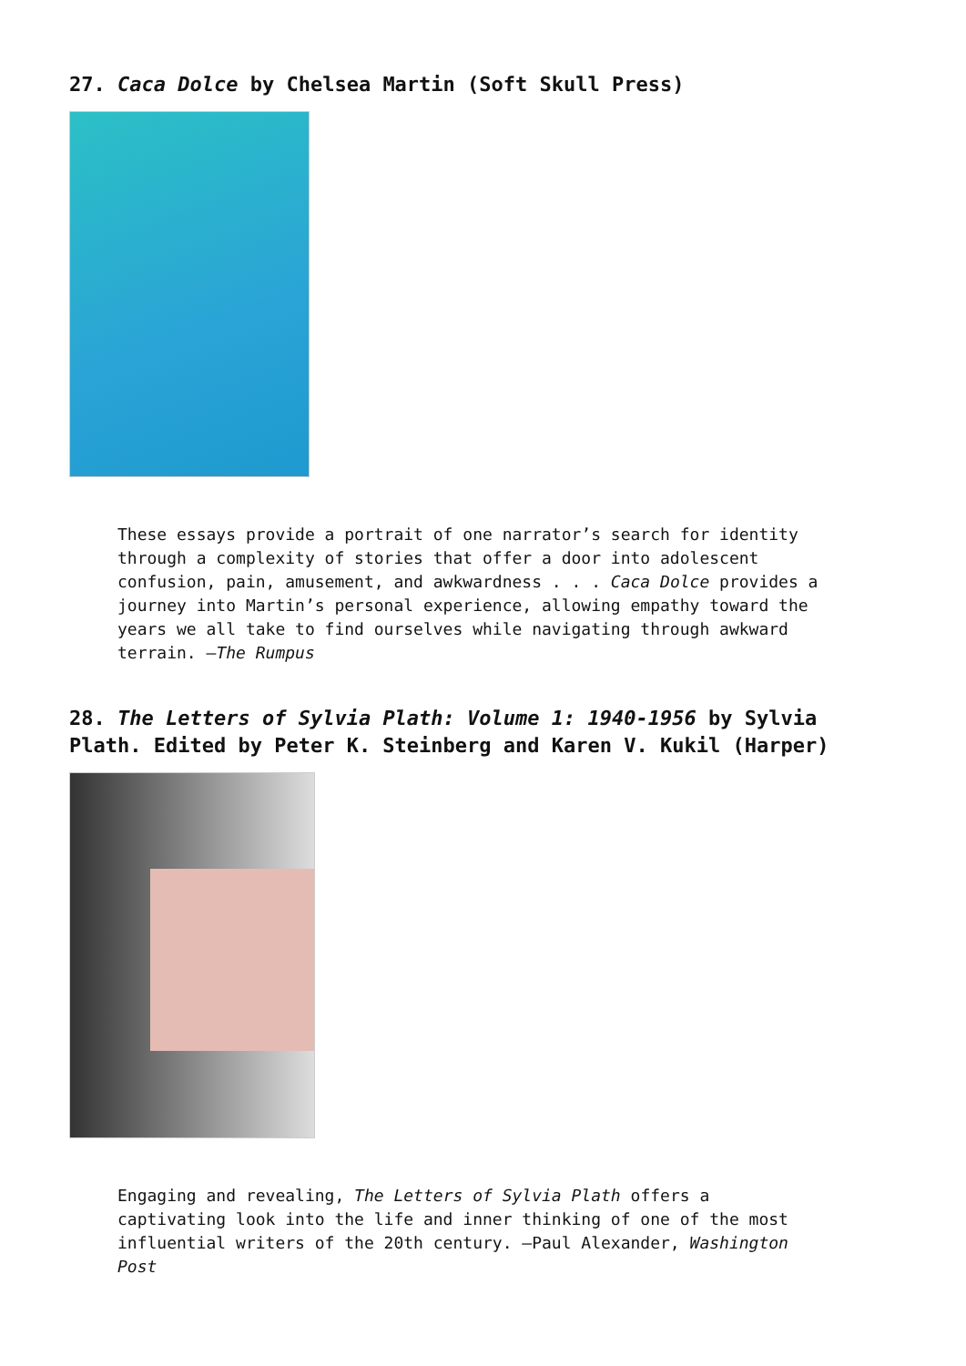27. Caca Dolce by Chelsea Martin (Soft Skull Press)
These essays provide a portrait of one narrator’s search for identity through a complexity of stories that offer a door into adolescent confusion, pain, amusement, and awkwardness . . . Caca Dolce provides a journey into Martin’s personal experience, allowing empathy toward the years we all take to find ourselves while navigating through awkward terrain. —The Rumpus
28. The Letters of Sylvia Plath: Volume 1: 1940-1956 by Sylvia Plath. Edited by Peter K. Steinberg and Karen V. Kukil (Harper)
Engaging and revealing, The Letters of Sylvia Plath offers a captivating look into the life and inner thinking of one of the most influential writers of the 20th century. —Paul Alexander, Washington Post